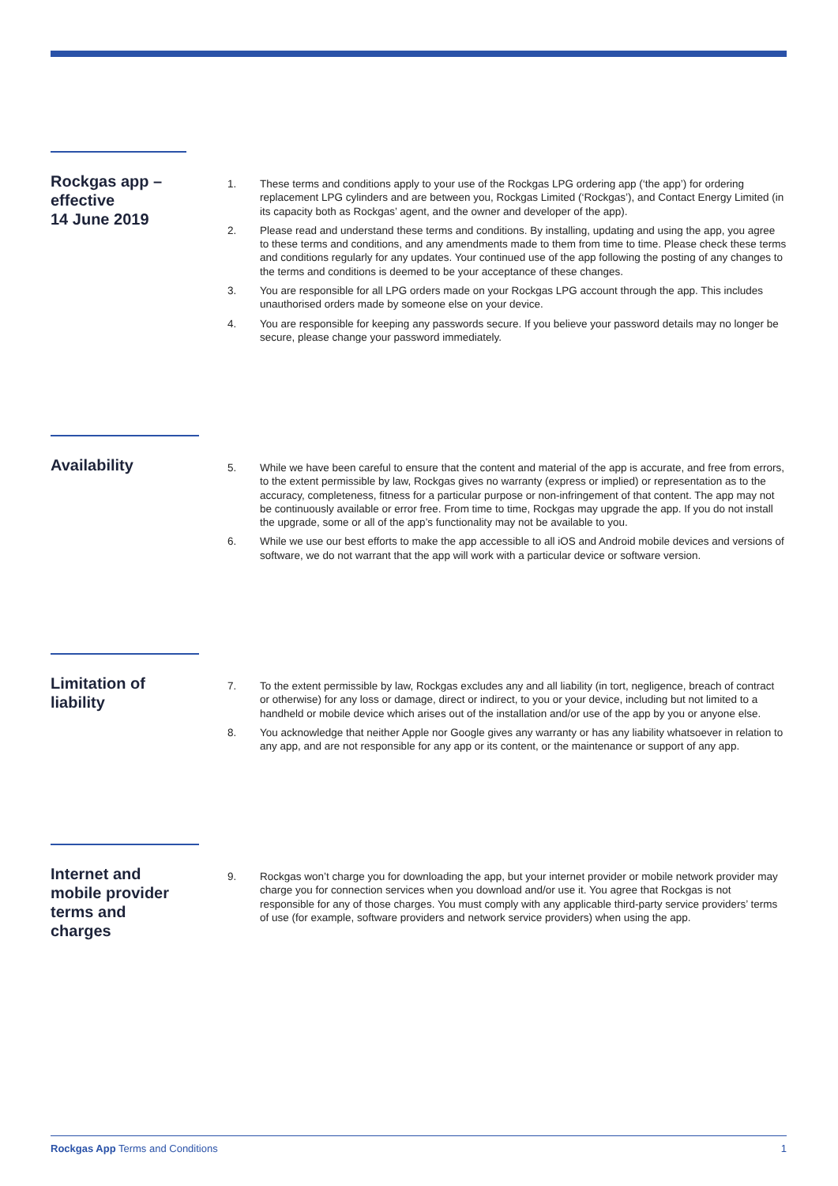Rockgas app –
effective
14 June 2019
1. These terms and conditions apply to your use of the Rockgas LPG ordering app (‘the app’) for ordering replacement LPG cylinders and are between you, Rockgas Limited (‘Rockgas’), and Contact Energy Limited (in its capacity both as Rockgas’ agent, and the owner and developer of the app).
2. Please read and understand these terms and conditions. By installing, updating and using the app, you agree to these terms and conditions, and any amendments made to them from time to time. Please check these terms and conditions regularly for any updates. Your continued use of the app following the posting of any changes to the terms and conditions is deemed to be your acceptance of these changes.
3. You are responsible for all LPG orders made on your Rockgas LPG account through the app. This includes unauthorised orders made by someone else on your device.
4. You are responsible for keeping any passwords secure. If you believe your password details may no longer be secure, please change your password immediately.
Availability
5. While we have been careful to ensure that the content and material of the app is accurate, and free from errors, to the extent permissible by law, Rockgas gives no warranty (express or implied) or representation as to the accuracy, completeness, fitness for a particular purpose or non-infringement of that content. The app may not be continuously available or error free. From time to time, Rockgas may upgrade the app. If you do not install the upgrade, some or all of the app’s functionality may not be available to you.
6. While we use our best efforts to make the app accessible to all iOS and Android mobile devices and versions of software, we do not warrant that the app will work with a particular device or software version.
Limitation of
liability
7. To the extent permissible by law, Rockgas excludes any and all liability (in tort, negligence, breach of contract or otherwise) for any loss or damage, direct or indirect, to you or your device, including but not limited to a handheld or mobile device which arises out of the installation and/or use of the app by you or anyone else.
8. You acknowledge that neither Apple nor Google gives any warranty or has any liability whatsoever in relation to any app, and are not responsible for any app or its content, or the maintenance or support of any app.
Internet and
mobile provider
terms and
charges
9. Rockgas won’t charge you for downloading the app, but your internet provider or mobile network provider may charge you for connection services when you download and/or use it. You agree that Rockgas is not responsible for any of those charges. You must comply with any applicable third-party service providers’ terms of use (for example, software providers and network service providers) when using the app.
Rockgas App Terms and Conditions 1